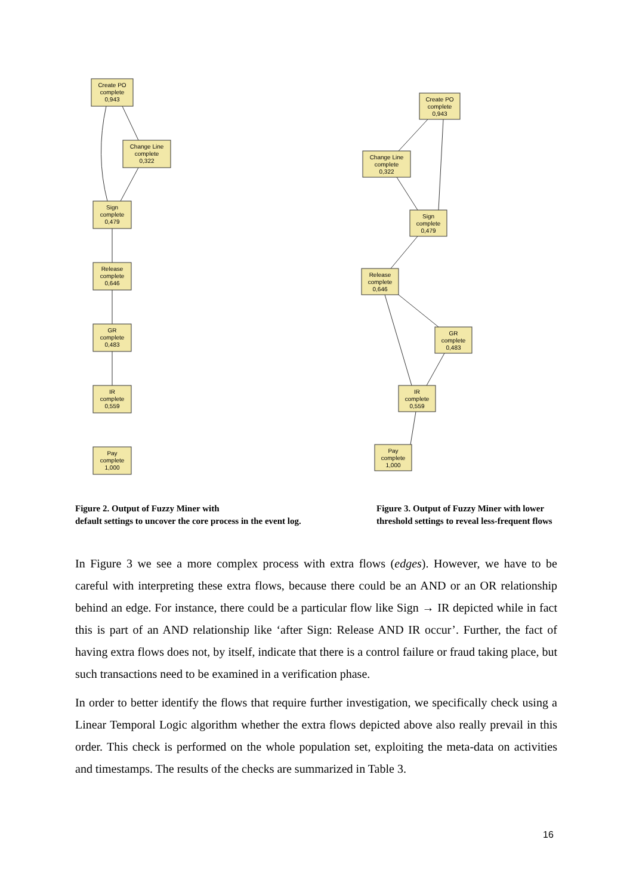Create PO
complete
0,943
Change Line
complete
0,322
Sign
complete
0,479
Release
complete
0,646
GR
complete
0,483
IR
complete
0,559
Pay
complete
1,000
Create PO
complete
0,943
Change Line
complete
0,322
Sign
complete
0,479
Release
complete
0,646
GR
complete
0,483
IR
complete
0,559
Pay
complete
1,000
Figure 2. Output of Fuzzy Miner with
default settings to uncover the core process in the event log.
Figure 3. Output of Fuzzy Miner with lower threshold settings to reveal less-frequent flows
In Figure 3 we see a more complex process with extra flows (edges). However, we have to be careful with interpreting these extra flows, because there could be an AND or an OR relationship behind an edge. For instance, there could be a particular flow like Sign → IR depicted while in fact this is part of an AND relationship like ‘after Sign: Release AND IR occur’. Further, the fact of having extra flows does not, by itself, indicate that there is a control failure or fraud taking place, but such transactions need to be examined in a verification phase.
In order to better identify the flows that require further investigation, we specifically check using a Linear Temporal Logic algorithm whether the extra flows depicted above also really prevail in this order. This check is performed on the whole population set, exploiting the meta-data on activities and timestamps. The results of the checks are summarized in Table 3.
16